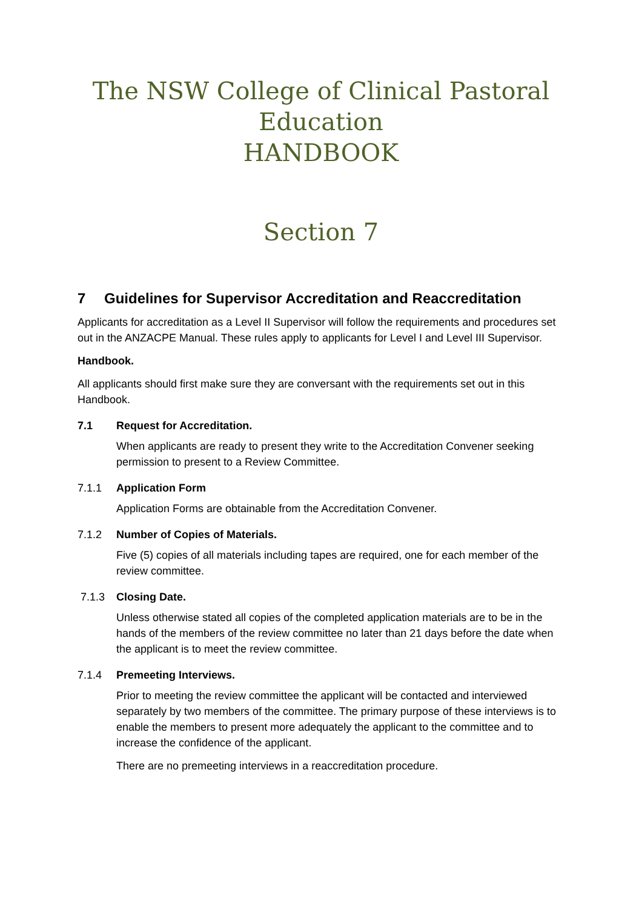The NSW College of Clinical Pastoral Education
HANDBOOK
Section 7
7 Guidelines for Supervisor Accreditation and Reaccreditation
Applicants for accreditation as a Level II Supervisor will follow the requirements and procedures set out in the ANZACPE Manual. These rules apply to applicants for Level I and Level III Supervisor.
Handbook.
All applicants should first make sure they are conversant with the requirements set out in this Handbook.
7.1 Request for Accreditation.
When applicants are ready to present they write to the Accreditation Convener seeking permission to present to a Review Committee.
7.1.1 Application Form
Application Forms are obtainable from the Accreditation Convener.
7.1.2 Number of Copies of Materials.
Five (5) copies of all materials including tapes are required, one for each member of the review committee.
7.1.3 Closing Date.
Unless otherwise stated all copies of the completed application materials are to be in the hands of the members of the review committee no later than 21 days before the date when the applicant is to meet the review committee.
7.1.4 Premeeting Interviews.
Prior to meeting the review committee the applicant will be contacted and interviewed separately by two members of the committee. The primary purpose of these interviews is to enable the members to present more adequately the applicant to the committee and to increase the confidence of the applicant.
There are no premeeting interviews in a reaccreditation procedure.